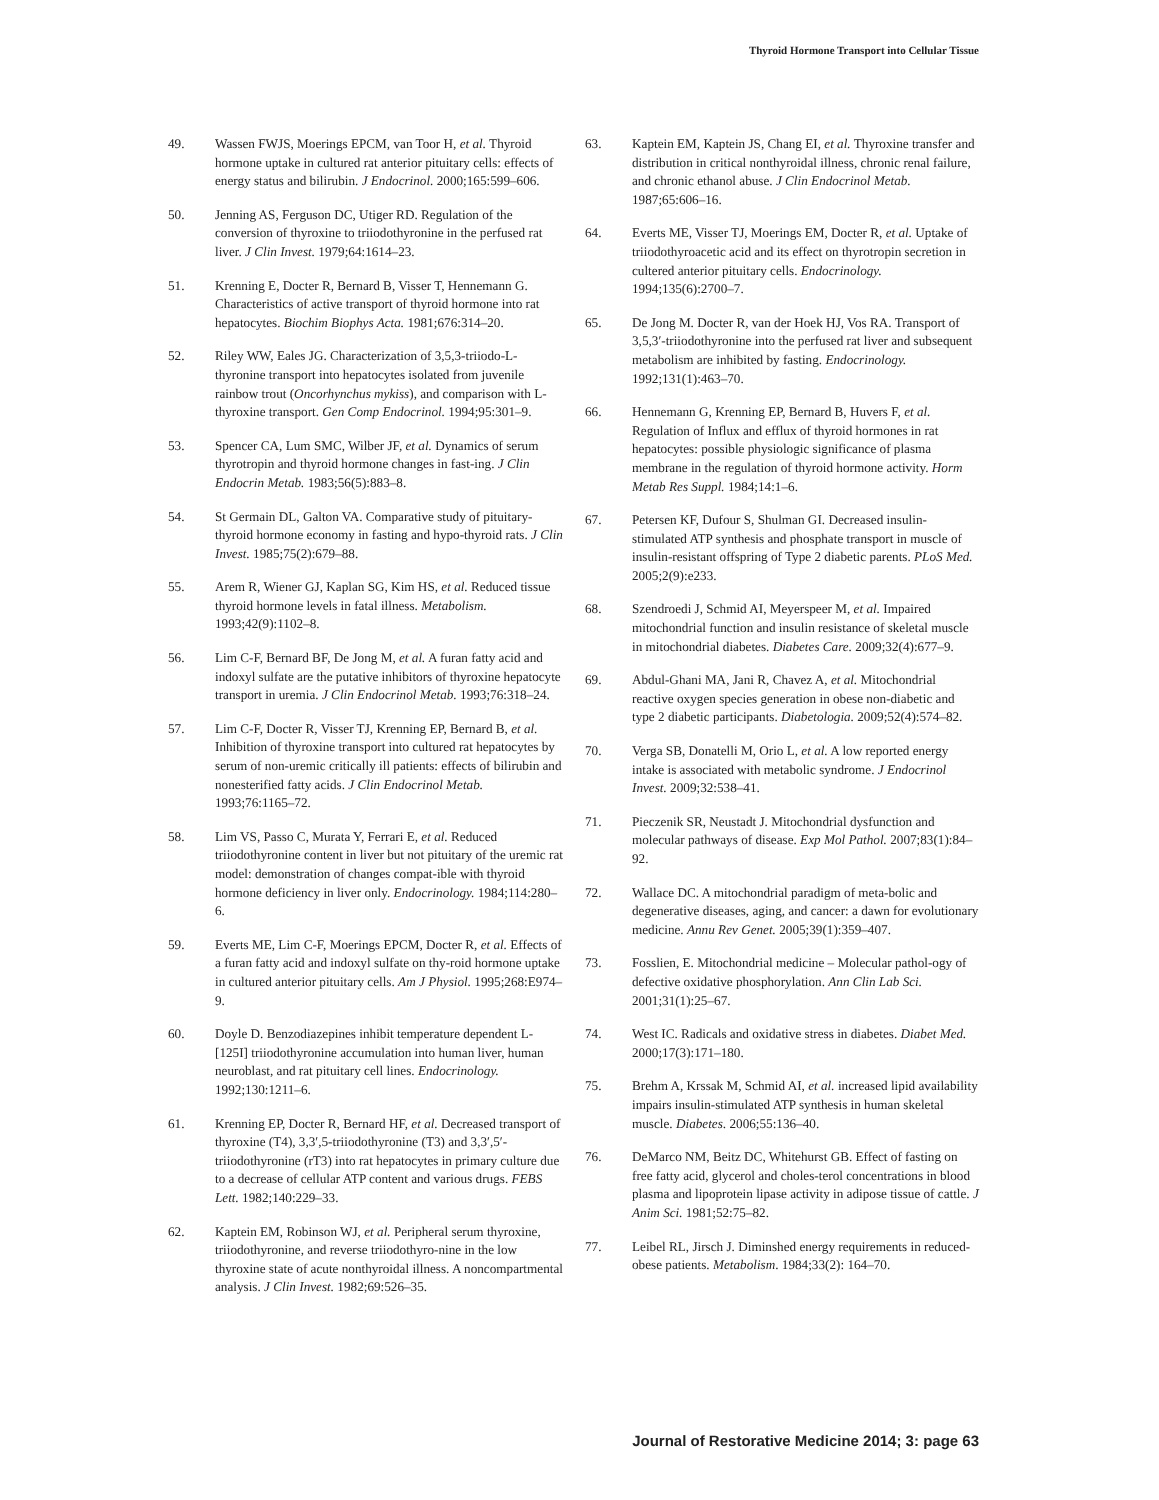Thyroid Hormone Transport into Cellular Tissue
49. Wassen FWJS, Moerings EPCM, van Toor H, et al. Thyroid hormone uptake in cultured rat anterior pituitary cells: effects of energy status and bilirubin. J Endocrinol. 2000;165:599–606.
50. Jenning AS, Ferguson DC, Utiger RD. Regulation of the conversion of thyroxine to triiodothyronine in the perfused rat liver. J Clin Invest. 1979;64:1614–23.
51. Krenning E, Docter R, Bernard B, Visser T, Hennemann G. Characteristics of active transport of thyroid hormone into rat hepatocytes. Biochim Biophys Acta. 1981;676:314–20.
52. Riley WW, Eales JG. Characterization of 3,5,3-triiodo-L-thyronine transport into hepatocytes isolated from juvenile rainbow trout (Oncorhynchus mykiss), and comparison with L-thyroxine transport. Gen Comp Endocrinol. 1994;95:301–9.
53. Spencer CA, Lum SMC, Wilber JF, et al. Dynamics of serum thyrotropin and thyroid hormone changes in fast-ing. J Clin Endocrin Metab. 1983;56(5):883–8.
54. St Germain DL, Galton VA. Comparative study of pituitary-thyroid hormone economy in fasting and hypo-thyroid rats. J Clin Invest. 1985;75(2):679–88.
55. Arem R, Wiener GJ, Kaplan SG, Kim HS, et al. Reduced tissue thyroid hormone levels in fatal illness. Metabolism. 1993;42(9):1102–8.
56. Lim C-F, Bernard BF, De Jong M, et al. A furan fatty acid and indoxyl sulfate are the putative inhibitors of thyroxine hepatocyte transport in uremia. J Clin Endocrinol Metab. 1993;76:318–24.
57. Lim C-F, Docter R, Visser TJ, Krenning EP, Bernard B, et al. Inhibition of thyroxine transport into cultured rat hepatocytes by serum of non-uremic critically ill patients: effects of bilirubin and nonesterified fatty acids. J Clin Endocrinol Metab. 1993;76:1165–72.
58. Lim VS, Passo C, Murata Y, Ferrari E, et al. Reduced triiodothyronine content in liver but not pituitary of the uremic rat model: demonstration of changes compat-ible with thyroid hormone deficiency in liver only. Endocrinology. 1984;114:280–6.
59. Everts ME, Lim C-F, Moerings EPCM, Docter R, et al. Effects of a furan fatty acid and indoxyl sulfate on thy-roid hormone uptake in cultured anterior pituitary cells. Am J Physiol. 1995;268:E974–9.
60. Doyle D. Benzodiazepines inhibit temperature dependent L-[125I] triiodothyronine accumulation into human liver, human neuroblast, and rat pituitary cell lines. Endocrinology. 1992;130:1211–6.
61. Krenning EP, Docter R, Bernard HF, et al. Decreased transport of thyroxine (T4), 3,3′,5-triiodothyronine (T3) and 3,3′,5′-triiodothyronine (rT3) into rat hepatocytes in primary culture due to a decrease of cellular ATP content and various drugs. FEBS Lett. 1982;140:229–33.
62. Kaptein EM, Robinson WJ, et al. Peripheral serum thyroxine, triiodothyronine, and reverse triiodothyro-nine in the low thyroxine state of acute nonthyroidal illness. A noncompartmental analysis. J Clin Invest. 1982;69:526–35.
63. Kaptein EM, Kaptein JS, Chang EI, et al. Thyroxine transfer and distribution in critical nonthyroidal illness, chronic renal failure, and chronic ethanol abuse. J Clin Endocrinol Metab. 1987;65:606–16.
64. Everts ME, Visser TJ, Moerings EM, Docter R, et al. Uptake of triiodothyroacetic acid and its effect on thyrotropin secretion in cultered anterior pituitary cells. Endocrinology. 1994;135(6):2700–7.
65. De Jong M. Docter R, van der Hoek HJ, Vos RA. Transport of 3,5,3′-triiodothyronine into the perfused rat liver and subsequent metabolism are inhibited by fasting. Endocrinology. 1992;131(1):463–70.
66. Hennemann G, Krenning EP, Bernard B, Huvers F, et al. Regulation of Influx and efflux of thyroid hormones in rat hepatocytes: possible physiologic significance of plasma membrane in the regulation of thyroid hormone activity. Horm Metab Res Suppl. 1984;14:1–6.
67. Petersen KF, Dufour S, Shulman GI. Decreased insulin-stimulated ATP synthesis and phosphate transport in muscle of insulin-resistant offspring of Type 2 diabetic parents. PLoS Med. 2005;2(9):e233.
68. Szendroedi J, Schmid AI, Meyerspeer M, et al. Impaired mitochondrial function and insulin resistance of skeletal muscle in mitochondrial diabetes. Diabetes Care. 2009;32(4):677–9.
69. Abdul-Ghani MA, Jani R, Chavez A, et al. Mitochondrial reactive oxygen species generation in obese non-diabetic and type 2 diabetic participants. Diabetologia. 2009;52(4):574–82.
70. Verga SB, Donatelli M, Orio L, et al. A low reported energy intake is associated with metabolic syndrome. J Endocrinol Invest. 2009;32:538–41.
71. Pieczenik SR, Neustadt J. Mitochondrial dysfunction and molecular pathways of disease. Exp Mol Pathol. 2007;83(1):84–92.
72. Wallace DC. A mitochondrial paradigm of meta-bolic and degenerative diseases, aging, and cancer: a dawn for evolutionary medicine. Annu Rev Genet. 2005;39(1):359–407.
73. Fosslien, E. Mitochondrial medicine – Molecular pathol-ogy of defective oxidative phosphorylation. Ann Clin Lab Sci. 2001;31(1):25–67.
74. West IC. Radicals and oxidative stress in diabetes. Diabet Med. 2000;17(3):171–180.
75. Brehm A, Krssak M, Schmid AI, et al. increased lipid availability impairs insulin-stimulated ATP synthesis in human skeletal muscle. Diabetes. 2006;55:136–40.
76. DeMarco NM, Beitz DC, Whitehurst GB. Effect of fasting on free fatty acid, glycerol and choles-terol concentrations in blood plasma and lipoprotein lipase activity in adipose tissue of cattle. J Anim Sci. 1981;52:75–82.
77. Leibel RL, Jirsch J. Diminshed energy requirements in reduced-obese patients. Metabolism. 1984;33(2): 164–70.
Journal of Restorative Medicine 2014; 3: page 63